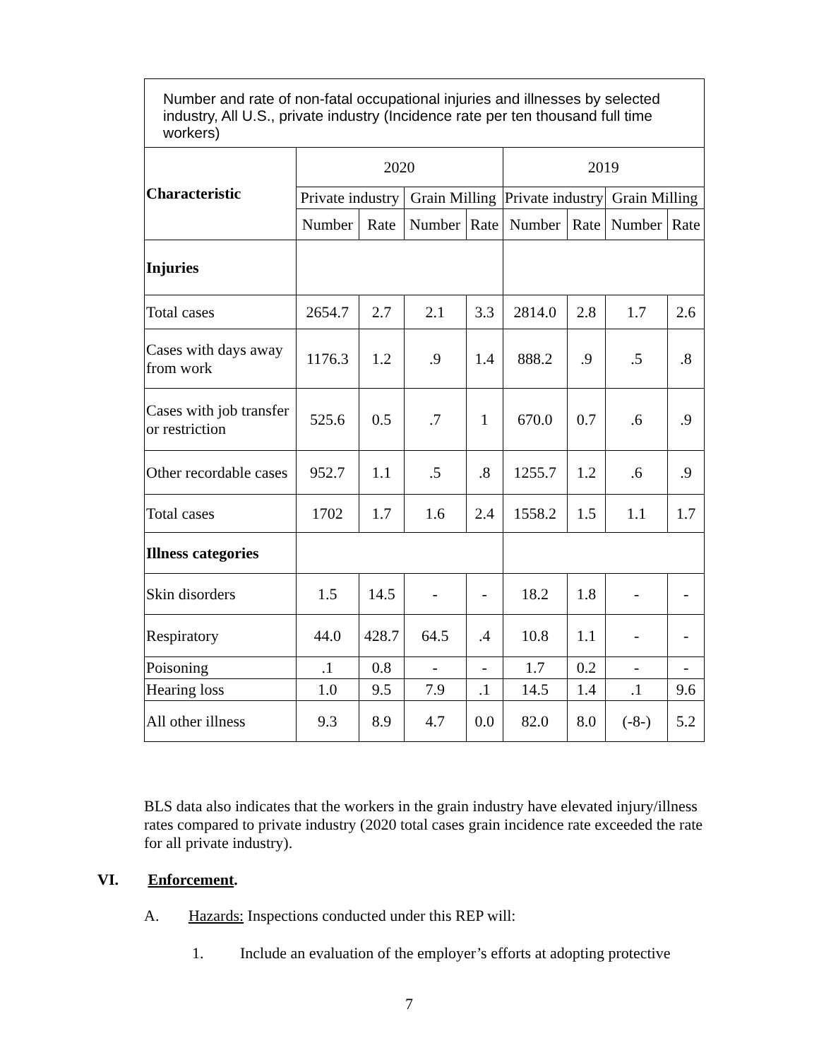| Number and rate of non-fatal occupational injuries and illnesses by selected industry, All U.S., private industry (Incidence rate per ten thousand full time workers) | | | | | | | | |
| Characteristic | 2020 | | | | 2019 | | | |
| | Private industry | | Grain Milling | | Private industry | | Grain Milling | |
| | Number | Rate | Number | Rate | Number | Rate | Number | Rate |
| Injuries | | | | | | | | |
| Total cases | 2654.7 | 2.7 | 2.1 | 3.3 | 2814.0 | 2.8 | 1.7 | 2.6 |
| Cases with days away from work | 1176.3 | 1.2 | .9 | 1.4 | 888.2 | .9 | .5 | .8 |
| Cases with job transfer or restriction | 525.6 | 0.5 | .7 | 1 | 670.0 | 0.7 | .6 | .9 |
| Other recordable cases | 952.7 | 1.1 | .5 | .8 | 1255.7 | 1.2 | .6 | .9 |
| Total cases | 1702 | 1.7 | 1.6 | 2.4 | 1558.2 | 1.5 | 1.1 | 1.7 |
| Illness categories | | | | | | | | |
| Skin disorders | 1.5 | 14.5 | - | - | 18.2 | 1.8 | - | - |
| Respiratory | 44.0 | 428.7 | 64.5 | .4 | 10.8 | 1.1 | - | - |
| Poisoning | .1 | 0.8 | - | - | 1.7 | 0.2 | - | - |
| Hearing loss | 1.0 | 9.5 | 7.9 | .1 | 14.5 | 1.4 | .1 | 9.6 |
| All other illness | 9.3 | 8.9 | 4.7 | 0.0 | 82.0 | 8.0 | (-8-) | 5.2 |
BLS data also indicates that the workers in the grain industry have elevated injury/illness rates compared to private industry (2020 total cases grain incidence rate exceeded the rate for all private industry).
VI. Enforcement.
A. Hazards: Inspections conducted under this REP will:
1. Include an evaluation of the employer’s efforts at adopting protective
7